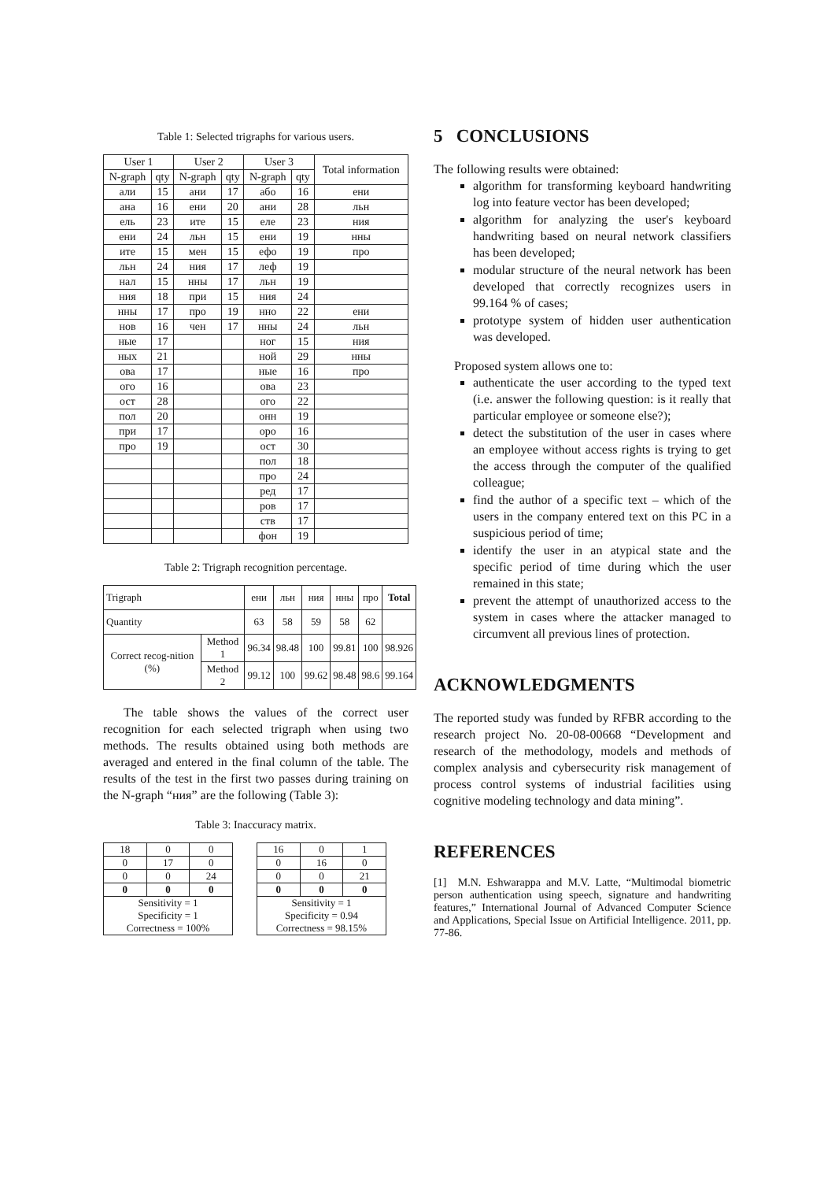Table 1: Selected trigraphs for various users.
| User 1 | | User 2 | | User 3 | | Total information |
| N-graph | qty | N-graph | qty | N-graph | qty | |
| али | 15 | ани | 17 | або | 16 | ени |
| ана | 16 | ени | 20 | ани | 28 | льн |
| ель | 23 | ите | 15 | еле | 23 | ния |
| ени | 24 | льн | 15 | ени | 19 | нны |
| ите | 15 | мен | 15 | ефо | 19 | про |
| льн | 24 | ния | 17 | леф | 19 | |
| нал | 15 | нны | 17 | льн | 19 | |
| ния | 18 | при | 15 | ния | 24 | |
| нны | 17 | про | 19 | нно | 22 | ени |
| нов | 16 | чен | 17 | нны | 24 | льн |
| ные | 17 | | | ног | 15 | ния |
| ных | 21 | | | ной | 29 | нны |
| ова | 17 | | | ные | 16 | про |
| ого | 16 | | | ова | 23 | |
| ост | 28 | | | ого | 22 | |
| пол | 20 | | | онн | 19 | |
| при | 17 | | | оро | 16 | |
| про | 19 | | | ост | 30 | |
| | | | | пол | 18 | |
| | | | | про | 24 | |
| | | | | ред | 17 | |
| | | | | ров | 17 | |
| | | | | ств | 17 | |
| | | | | фон | 19 | |
Table 2: Trigraph recognition percentage.
| Trigraph | | ени | льн | ния | нны | про | Total |
| Quantity | | 63 | 58 | 59 | 58 | 62 | |
| Correct recog-nition (%) | Method 1 | 96.34 | 98.48 | 100 | 99.81 | 100 | 98.926 |
| | Method 2 | 99.12 | 100 | 99.62 | 98.48 | 98.6 | 99.164 |
The table shows the values of the correct user recognition for each selected trigraph when using two methods. The results obtained using both methods are averaged and entered in the final column of the table. The results of the test in the first two passes during training on the N-graph “ния” are the following (Table 3):
Table 3: Inaccuracy matrix.
| 18 | 0 | 0 |
| 0 | 17 | 0 |
| 0 | 0 | 24 |
| 0 | 0 | 0 |
| Sensitivity = 1 Specificity = 1 Correctness = 100% | | |
| 16 | 0 | 1 |
| 0 | 16 | 0 |
| 0 | 0 | 21 |
| 0 | 0 | 0 |
| Sensitivity = 1 Specificity = 0.94 Correctness = 98.15% | | |
5 CONCLUSIONS
The following results were obtained:
algorithm for transforming keyboard handwriting log into feature vector has been developed;
algorithm for analyzing the user's keyboard handwriting based on neural network classifiers has been developed;
modular structure of the neural network has been developed that correctly recognizes users in 99.164 % of cases;
prototype system of hidden user authentication was developed.
Proposed system allows one to:
authenticate the user according to the typed text (i.e. answer the following question: is it really that particular employee or someone else?);
detect the substitution of the user in cases where an employee without access rights is trying to get the access through the computer of the qualified colleague;
find the author of a specific text – which of the users in the company entered text on this PC in a suspicious period of time;
identify the user in an atypical state and the specific period of time during which the user remained in this state;
prevent the attempt of unauthorized access to the system in cases where the attacker managed to circumvent all previous lines of protection.
ACKNOWLEDGMENTS
The reported study was funded by RFBR according to the research project No. 20-08-00668 “Development and research of the methodology, models and methods of complex analysis and cybersecurity risk management of process control systems of industrial facilities using cognitive modeling technology and data mining”.
REFERENCES
[1] M.N. Eshwarappa and M.V. Latte, “Multimodal biometric person authentication using speech, signature and handwriting features,” International Journal of Advanced Computer Science and Applications, Special Issue on Artificial Intelligence. 2011, pp. 77-86.